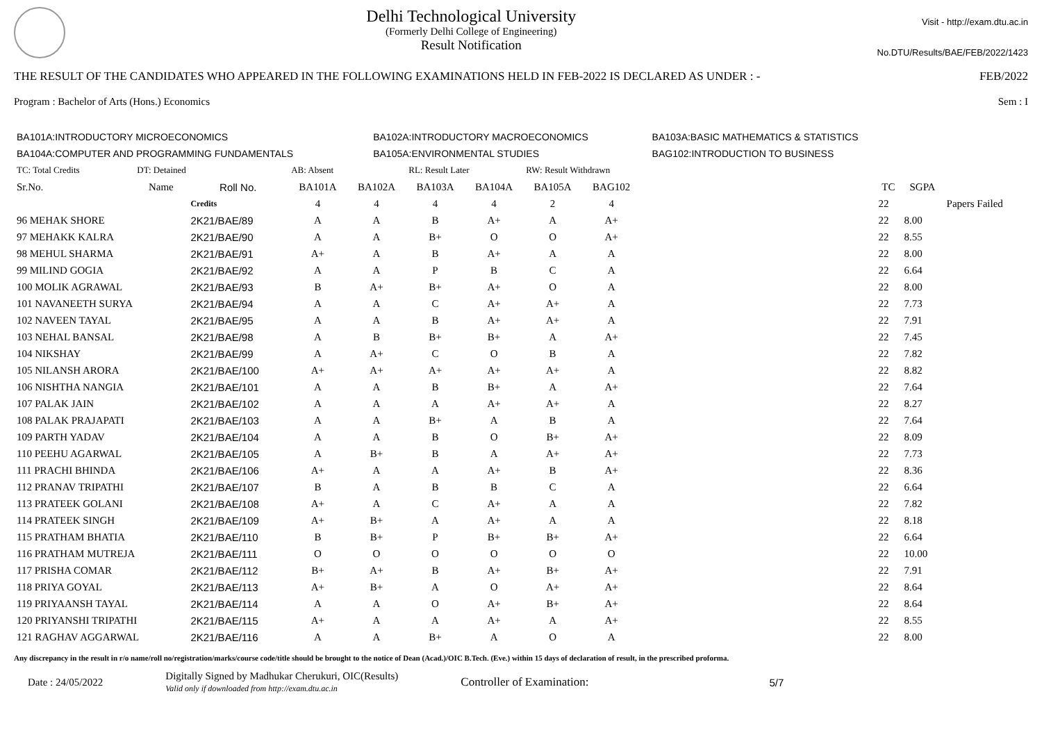Delhi Technological University
(Formerly Delhi College of Engineering)
Result Notification
Visit - http://exam.dtu.ac.in
No.DTU/Results/BAE/FEB/2022/1423
THE RESULT OF THE CANDIDATES WHO APPEARED IN THE FOLLOWING EXAMINATIONS HELD IN FEB-2022 IS DECLARED AS UNDER : - FEB/2022
Program : Bachelor of Arts (Hons.) Economics Sem : I
| BA101A:INTRODUCTORY MICROECONOMICS | BA102A:INTRODUCTORY MACROECONOMICS | BA103A:BASIC MATHEMATICS & STATISTICS |
| BA104A:COMPUTER AND PROGRAMMING FUNDAMENTALS | BA105A:ENVIRONMENTAL STUDIES | BAG102:INTRODUCTION TO BUSINESS |
| TC: Total Credits | DT: Detained | | AB: Absent | | RL: Result Later | | RW: Result Withdrawn | | | | | |
| Sr.No. | Name | Roll No. | BA101A | BA102A | BA103A | BA104A | BA105A | BAG102 | | TC | SGPA | |
| | | Credits | 4 | 4 | 4 | 4 | 2 | 4 | | 22 | | Papers Failed |
| 96 MEHAK SHORE | | 2K21/BAE/89 | A | A | B | A+ | A | A+ | | 22 | 8.00 | |
| 97 MEHAKK KALRA | | 2K21/BAE/90 | A | A | B+ | O | O | A+ | | 22 | 8.55 | |
| 98 MEHUL SHARMA | | 2K21/BAE/91 | A+ | A | B | A+ | A | A | | 22 | 8.00 | |
| 99 MILIND GOGIA | | 2K21/BAE/92 | A | A | P | B | C | A | | 22 | 6.64 | |
| 100 MOLIK AGRAWAL | | 2K21/BAE/93 | B | A+ | B+ | A+ | O | A | | 22 | 8.00 | |
| 101 NAVANEETH SURYA | | 2K21/BAE/94 | A | A | C | A+ | A+ | A | | 22 | 7.73 | |
| 102 NAVEEN TAYAL | | 2K21/BAE/95 | A | A | B | A+ | A+ | A | | 22 | 7.91 | |
| 103 NEHAL BANSAL | | 2K21/BAE/98 | A | B | B+ | B+ | A | A+ | | 22 | 7.45 | |
| 104 NIKSHAY | | 2K21/BAE/99 | A | A+ | C | O | B | A | | 22 | 7.82 | |
| 105 NILANSH ARORA | | 2K21/BAE/100 | A+ | A+ | A+ | A+ | A+ | A | | 22 | 8.82 | |
| 106 NISHTHA NANGIA | | 2K21/BAE/101 | A | A | B | B+ | A | A+ | | 22 | 7.64 | |
| 107 PALAK JAIN | | 2K21/BAE/102 | A | A | A | A+ | A+ | A | | 22 | 8.27 | |
| 108 PALAK PRAJAPATI | | 2K21/BAE/103 | A | A | B+ | A | B | A | | 22 | 7.64 | |
| 109 PARTH YADAV | | 2K21/BAE/104 | A | A | B | O | B+ | A+ | | 22 | 8.09 | |
| 110 PEEHU AGARWAL | | 2K21/BAE/105 | A | B+ | B | A | A+ | A+ | | 22 | 7.73 | |
| 111 PRACHI BHINDA | | 2K21/BAE/106 | A+ | A | A | A+ | B | A+ | | 22 | 8.36 | |
| 112 PRANAV TRIPATHI | | 2K21/BAE/107 | B | A | B | B | C | A | | 22 | 6.64 | |
| 113 PRATEEK GOLANI | | 2K21/BAE/108 | A+ | A | C | A+ | A | A | | 22 | 7.82 | |
| 114 PRATEEK SINGH | | 2K21/BAE/109 | A+ | B+ | A | A+ | A | A | | 22 | 8.18 | |
| 115 PRATHAM BHATIA | | 2K21/BAE/110 | B | B+ | P | B+ | B+ | A+ | | 22 | 6.64 | |
| 116 PRATHAM MUTREJA | | 2K21/BAE/111 | O | O | O | O | O | O | | 22 | 10.00 | |
| 117 PRISHA COMAR | | 2K21/BAE/112 | B+ | A+ | B | A+ | B+ | A+ | | 22 | 7.91 | |
| 118 PRIYA GOYAL | | 2K21/BAE/113 | A+ | B+ | A | O | A+ | A+ | | 22 | 8.64 | |
| 119 PRIYAANSH TAYAL | | 2K21/BAE/114 | A | A | O | A+ | B+ | A+ | | 22 | 8.64 | |
| 120 PRIYANSHI TRIPATHI | | 2K21/BAE/115 | A+ | A | A | A+ | A | A+ | | 22 | 8.55 | |
| 121 RAGHAV AGGARWAL | | 2K21/BAE/116 | A | A | B+ | A | O | A | | 22 | 8.00 | |
Any discrepancy in the result in r/o name/roll no/registration/marks/course code/title should be brought to the notice of Dean (Acad.)/OIC B.Tech. (Eve.) within 15 days of declaration of result, in the prescribed proforma.
Date : 24/05/2022 Digitally Signed by Madhukar Cherukuri, OIC(Results)
Valid only if downloaded from http://exam.dtu.ac.in Controller of Examination: 5/7